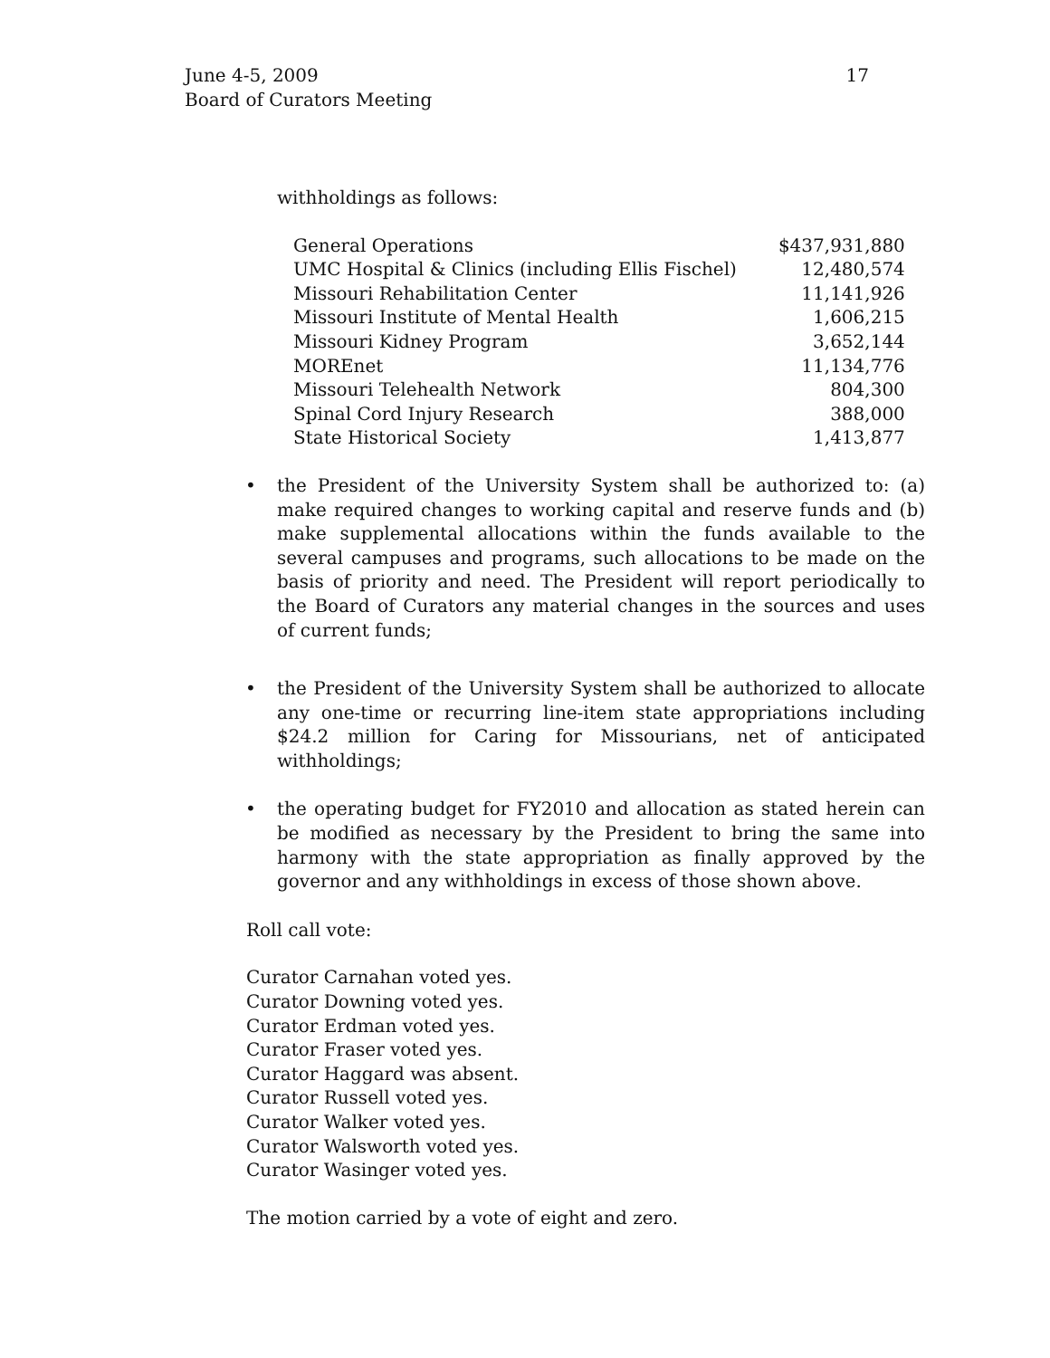June 4-5, 2009
Board of Curators Meeting
17
withholdings as follows:
| General Operations | $437,931,880 |
| UMC Hospital & Clinics (including Ellis Fischel) | 12,480,574 |
| Missouri Rehabilitation Center | 11,141,926 |
| Missouri Institute of Mental Health | 1,606,215 |
| Missouri Kidney Program | 3,652,144 |
| MOREnet | 11,134,776 |
| Missouri Telehealth Network | 804,300 |
| Spinal Cord Injury Research | 388,000 |
| State Historical Society | 1,413,877 |
• the President of the University System shall be authorized to: (a) make required changes to working capital and reserve funds and (b) make supplemental allocations within the funds available to the several campuses and programs, such allocations to be made on the basis of priority and need. The President will report periodically to the Board of Curators any material changes in the sources and uses of current funds;
• the President of the University System shall be authorized to allocate any one-time or recurring line-item state appropriations including $24.2 million for Caring for Missourians, net of anticipated withholdings;
• the operating budget for FY2010 and allocation as stated herein can be modified as necessary by the President to bring the same into harmony with the state appropriation as finally approved by the governor and any withholdings in excess of those shown above.
Roll call vote:
Curator Carnahan voted yes.
Curator Downing voted yes.
Curator Erdman voted yes.
Curator Fraser voted yes.
Curator Haggard was absent.
Curator Russell voted yes.
Curator Walker voted yes.
Curator Walsworth voted yes.
Curator Wasinger voted yes.
The motion carried by a vote of eight and zero.